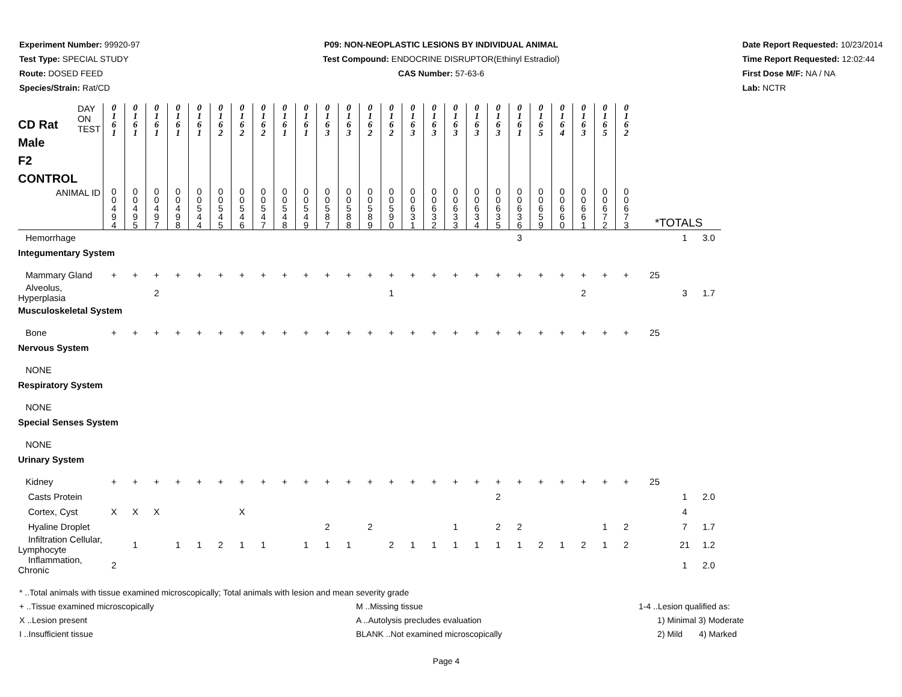Experiment Number: 99920-97
Test Type: SPECIAL STUDY
Route: DOSED FEED
Species/Strain: Rat/CD
P09: NON-NEOPLASTIC LESIONS BY INDIVIDUAL ANIMAL
Test Compound: ENDOCRINE DISRUPTOR(Ethinyl Estradiol)
CAS Number: 57-63-6
Date Report Requested: 10/23/2014
Time Report Requested: 12:02:44
First Dose M/F: NA / NA
Lab: NCTR
| CD Rat Male F2 CONTROL DAY ON TEST | 0 1 6 1 | 0 1 6 1 | 0 1 6 1 | 0 1 6 1 | 0 1 6 1 | 0 1 6 2 | 0 1 6 2 | 0 1 6 2 | 0 1 6 1 | 0 1 6 1 | 0 1 6 3 | 0 1 6 3 | 0 1 6 2 | 0 1 6 2 | 0 1 6 3 | 0 1 6 3 | 0 1 6 3 | 0 1 6 3 | 0 1 6 3 | 0 1 6 1 | 0 1 6 5 | 0 1 6 4 | 0 1 6 3 | 0 1 6 5 | 0 1 6 2 | | | |
| ANIMAL ID | 0 0 4 9 4 | 0 0 4 9 5 | 0 0 4 9 7 | 0 0 4 9 8 | 0 0 5 4 4 | 0 0 5 4 5 | 0 0 5 4 6 | 0 0 5 4 7 | 0 0 5 4 8 | 0 0 5 4 9 | 0 0 5 8 7 | 0 0 5 8 8 | 0 0 5 8 9 | 0 0 5 9 0 | 0 0 6 3 1 | 0 0 6 3 2 | 0 0 6 3 3 | 0 0 6 3 4 | 0 0 6 3 5 | 0 0 6 3 6 | 0 0 6 5 9 | 0 0 6 6 0 | 0 0 6 6 1 | 0 0 6 7 2 | 0 0 6 7 3 | *TOTALS | | |
| Hemorrhage | | | | | | | | | | | | | | | | | | | | 3 | | | | | | | 1 | 3.0 |
| Integumentary System | | | | | | | | | | | | | | | | | | | | | | | | | | | | |
| Mammary Gland | + | + | + | + | + | + | + | + | + | + | + | + | + | + | + | + | + | + | + | + | + | + | + | + | + | 25 | | |
| Alveolus, Hyperplasia | | | 2 | | | | | | | | | | | 1 | | | | | | | | | 2 | | | | 3 | 1.7 |
| Musculoskeletal System | | | | | | | | | | | | | | | | | | | | | | | | | | | | |
| Bone | + | + | + | + | + | + | + | + | + | + | + | + | + | + | + | + | + | + | + | + | + | + | + | + | + | 25 | | |
| Nervous System | | | | | | | | | | | | | | | | | | | | | | | | | | | | |
| NONE | | | | | | | | | | | | | | | | | | | | | | | | | | | | |
| Respiratory System | | | | | | | | | | | | | | | | | | | | | | | | | | | | |
| NONE | | | | | | | | | | | | | | | | | | | | | | | | | | | | |
| Special Senses System | | | | | | | | | | | | | | | | | | | | | | | | | | | | |
| NONE | | | | | | | | | | | | | | | | | | | | | | | | | | | | |
| Urinary System | | | | | | | | | | | | | | | | | | | | | | | | | | | | |
| Kidney | + | + | + | + | + | + | + | + | + | + | + | + | + | + | + | + | + | + | + | + | + | + | + | + | + | 25 | | |
| Casts Protein | | | | | | | | | | | | | | | | | | | 2 | | | | | | | | 1 | 2.0 |
| Cortex, Cyst | X | X | X | | | | X | | | | | | | | | | | | | | | | | | | | 4 | |
| Hyaline Droplet | | | | | | | | | | | 2 | | 2 | | | | 1 | | 2 | 2 | | | | 1 | 2 | | 7 | 1.7 |
| Infiltration Cellular, Lymphocyte | | 1 | | 1 | 1 | 2 | 1 | 1 | | 1 | 1 | 1 | | 2 | 1 | 1 | 1 | 1 | 1 | 1 | 2 | 1 | 2 | 1 | 2 | | 21 | 1.2 |
| Inflammation, Chronic | 2 | | | | | | | | | | | | | | | | | | | | | | | | | | 1 | 2.0 |
* ..Total animals with tissue examined microscopically; Total animals with lesion and mean severity grade
+ ..Tissue examined microscopically M ..Missing tissue 1-4 ..Lesion qualified as:
X ..Lesion present A ..Autolysis precludes evaluation 1) Minimal 3) Moderate
I ..Insufficient tissue BLANK ..Not examined microscopically 2) Mild 4) Marked
Page 4